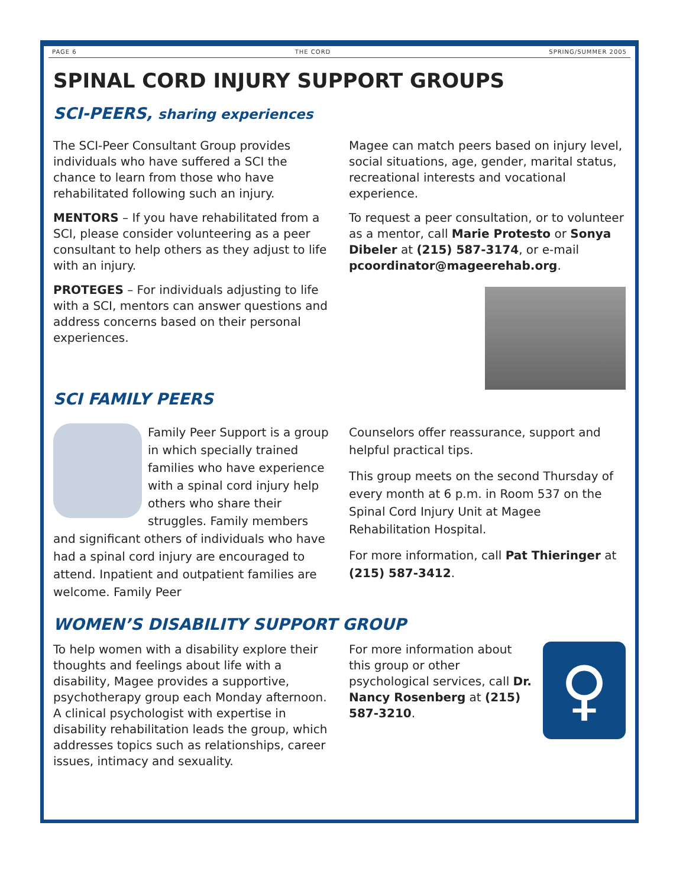PAGE 6 THE CORD SPRING/SUMMER 2005
SPINAL CORD INJURY SUPPORT GROUPS
SCI-PEERS, sharing experiences
The SCI-Peer Consultant Group provides individuals who have suffered a SCI the chance to learn from those who have rehabilitated following such an injury.
MENTORS – If you have rehabilitated from a SCI, please consider volunteering as a peer consultant to help others as they adjust to life with an injury.
PROTEGES – For individuals adjusting to life with a SCI, mentors can answer questions and address concerns based on their personal experiences.
Magee can match peers based on injury level, social situations, age, gender, marital status, recreational interests and vocational experience.
To request a peer consultation, or to volunteer as a mentor, call Marie Protesto or Sonya Dibeler at (215) 587-3174, or e-mail pcoordinator@mageerehab.org.
SCI FAMILY PEERS
Family Peer Support is a group in which specially trained families who have experience with a spinal cord injury help others who share their struggles. Family members and significant others of individuals who have had a spinal cord injury are encouraged to attend. Inpatient and outpatient families are welcome. Family Peer
Counselors offer reassurance, support and helpful practical tips.
This group meets on the second Thursday of every month at 6 p.m. in Room 537 on the Spinal Cord Injury Unit at Magee Rehabilitation Hospital.
For more information, call Pat Thieringer at (215) 587-3412.
WOMEN’S DISABILITY SUPPORT GROUP
To help women with a disability explore their thoughts and feelings about life with a disability, Magee provides a supportive, psychotherapy group each Monday afternoon. A clinical psychologist with expertise in disability rehabilitation leads the group, which addresses topics such as relationships, career issues, intimacy and sexuality.
♀
For more information about this group or other psychological services, call Dr. Nancy Rosenberg at (215) 587-3210.